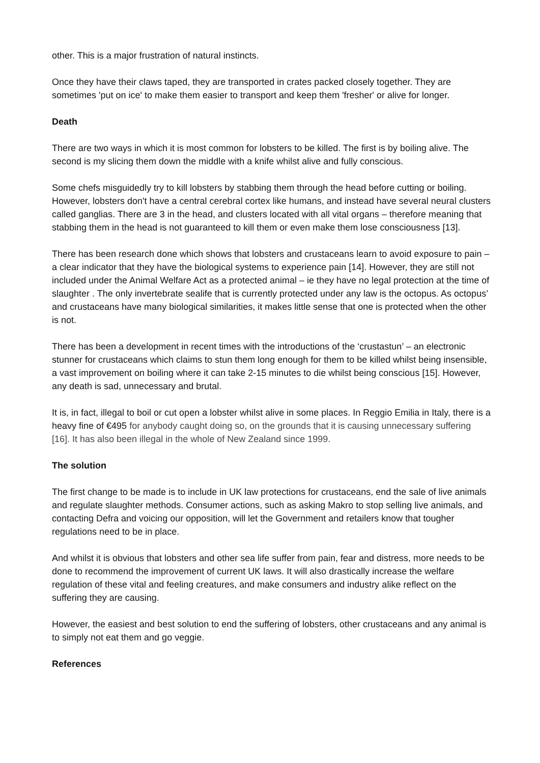other. This is a major frustration of natural instincts.
Once they have their claws taped, they are transported in crates packed closely together. They are sometimes 'put on ice' to make them easier to transport and keep them 'fresher' or alive for longer.
Death
There are two ways in which it is most common for lobsters to be killed. The first is by boiling alive. The second is my slicing them down the middle with a knife whilst alive and fully conscious.
Some chefs misguidedly try to kill lobsters by stabbing them through the head before cutting or boiling. However, lobsters don't have a central cerebral cortex like humans, and instead have several neural clusters called ganglias. There are 3 in the head, and clusters located with all vital organs – therefore meaning that stabbing them in the head is not guaranteed to kill them or even make them lose consciousness [13].
There has been research done which shows that lobsters and crustaceans learn to avoid exposure to pain – a clear indicator that they have the biological systems to experience pain [14]. However, they are still not included under the Animal Welfare Act as a protected animal – ie they have no legal protection at the time of slaughter . The only invertebrate sealife that is currently protected under any law is the octopus. As octopus’ and crustaceans have many biological similarities, it makes little sense that one is protected when the other is not.
There has been a development in recent times with the introductions of the ‘crustastun’ – an electronic stunner for crustaceans which claims to stun them long enough for them to be killed whilst being insensible, a vast improvement on boiling where it can take 2-15 minutes to die whilst being conscious [15]. However, any death is sad, unnecessary and brutal.
It is, in fact, illegal to boil or cut open a lobster whilst alive in some places. In Reggio Emilia in Italy, there is a heavy fine of €495 for anybody caught doing so, on the grounds that it is causing unnecessary suffering [16]. It has also been illegal in the whole of New Zealand since 1999.
The solution
The first change to be made is to include in UK law protections for crustaceans, end the sale of live animals and regulate slaughter methods. Consumer actions, such as asking Makro to stop selling live animals, and contacting Defra and voicing our opposition, will let the Government and retailers know that tougher regulations need to be in place.
And whilst it is obvious that lobsters and other sea life suffer from pain, fear and distress, more needs to be done to recommend the improvement of current UK laws. It will also drastically increase the welfare regulation of these vital and feeling creatures, and make consumers and industry alike reflect on the suffering they are causing.
However, the easiest and best solution to end the suffering of lobsters, other crustaceans and any animal is to simply not eat them and go veggie.
References